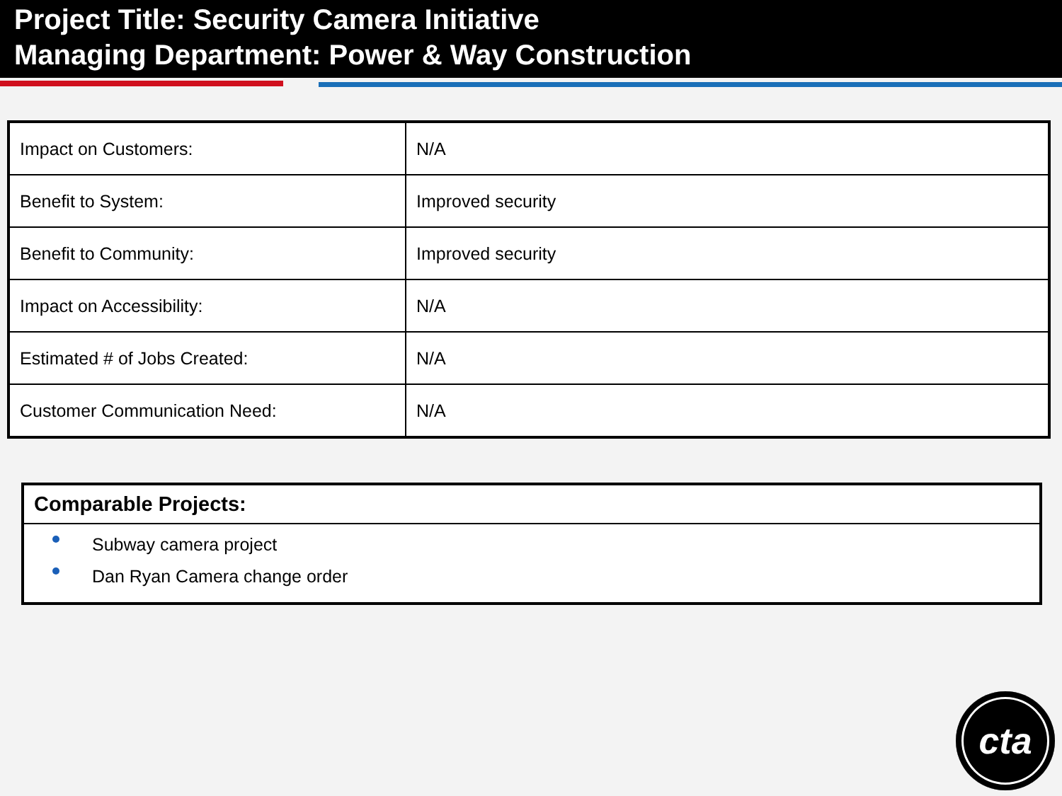Project Title: Security Camera Initiative
Managing Department: Power & Way Construction
| Impact on Customers: | N/A |
| Benefit to System: | Improved security |
| Benefit to Community: | Improved security |
| Impact on Accessibility: | N/A |
| Estimated # of Jobs Created: | N/A |
| Customer Communication Need: | N/A |
Comparable Projects:
Subway camera project
Dan Ryan Camera change order
cta